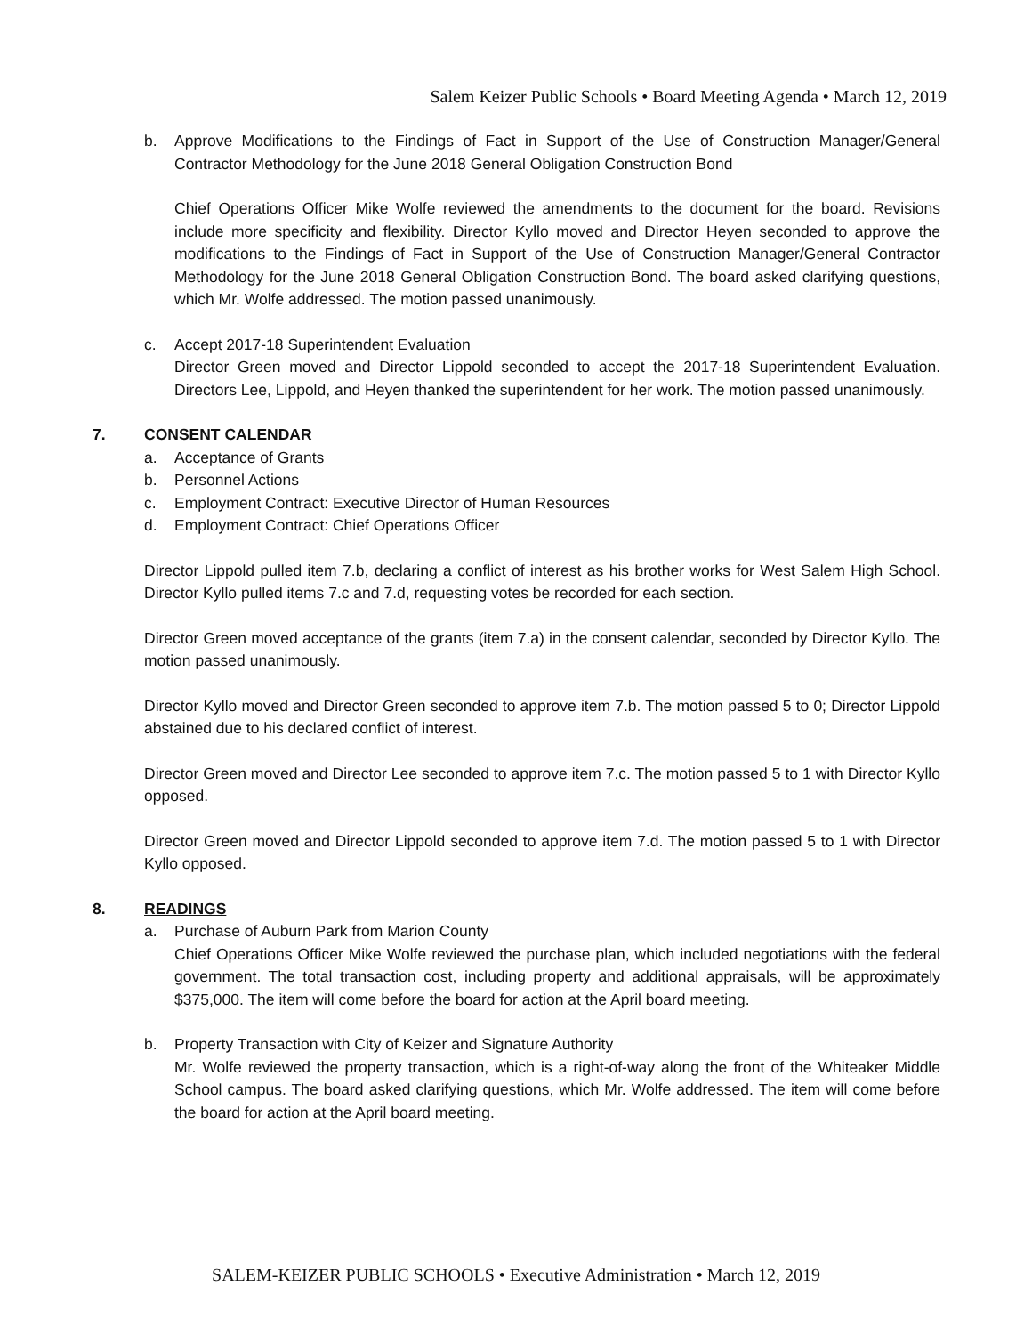Salem Keizer Public Schools • Board Meeting Agenda • March 12, 2019
b. Approve Modifications to the Findings of Fact in Support of the Use of Construction Manager/General Contractor Methodology for the June 2018 General Obligation Construction Bond
Chief Operations Officer Mike Wolfe reviewed the amendments to the document for the board. Revisions include more specificity and flexibility. Director Kyllo moved and Director Heyen seconded to approve the modifications to the Findings of Fact in Support of the Use of Construction Manager/General Contractor Methodology for the June 2018 General Obligation Construction Bond. The board asked clarifying questions, which Mr. Wolfe addressed. The motion passed unanimously.
c. Accept 2017-18 Superintendent Evaluation
Director Green moved and Director Lippold seconded to accept the 2017-18 Superintendent Evaluation. Directors Lee, Lippold, and Heyen thanked the superintendent for her work. The motion passed unanimously.
7. CONSENT CALENDAR
a. Acceptance of Grants
b. Personnel Actions
c. Employment Contract: Executive Director of Human Resources
d. Employment Contract: Chief Operations Officer
Director Lippold pulled item 7.b, declaring a conflict of interest as his brother works for West Salem High School. Director Kyllo pulled items 7.c and 7.d, requesting votes be recorded for each section.
Director Green moved acceptance of the grants (item 7.a) in the consent calendar, seconded by Director Kyllo. The motion passed unanimously.
Director Kyllo moved and Director Green seconded to approve item 7.b. The motion passed 5 to 0; Director Lippold abstained due to his declared conflict of interest.
Director Green moved and Director Lee seconded to approve item 7.c. The motion passed 5 to 1 with Director Kyllo opposed.
Director Green moved and Director Lippold seconded to approve item 7.d. The motion passed 5 to 1 with Director Kyllo opposed.
8. READINGS
a. Purchase of Auburn Park from Marion County
Chief Operations Officer Mike Wolfe reviewed the purchase plan, which included negotiations with the federal government. The total transaction cost, including property and additional appraisals, will be approximately $375,000. The item will come before the board for action at the April board meeting.
b. Property Transaction with City of Keizer and Signature Authority
Mr. Wolfe reviewed the property transaction, which is a right-of-way along the front of the Whiteaker Middle School campus. The board asked clarifying questions, which Mr. Wolfe addressed. The item will come before the board for action at the April board meeting.
SALEM-KEIZER PUBLIC SCHOOLS • Executive Administration • March 12, 2019